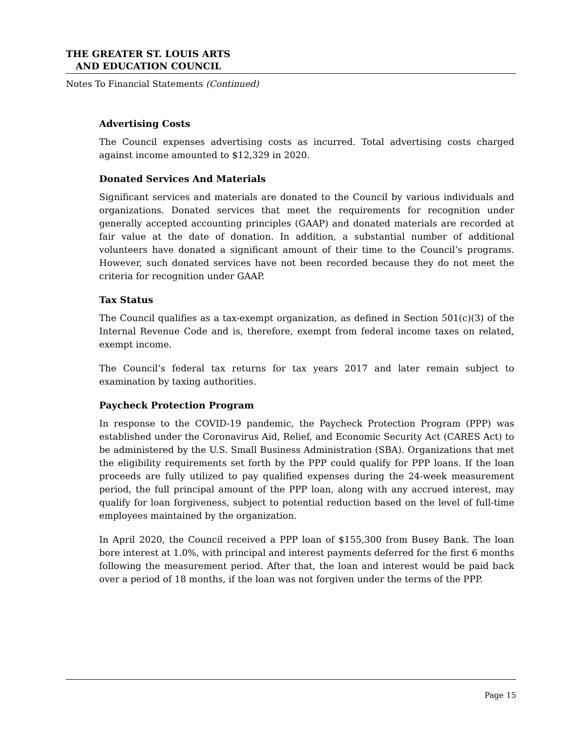THE GREATER ST. LOUIS ARTS
AND EDUCATION COUNCIL
Notes To Financial Statements (Continued)
Advertising Costs
The Council expenses advertising costs as incurred. Total advertising costs charged against income amounted to $12,329 in 2020.
Donated Services And Materials
Significant services and materials are donated to the Council by various individuals and organizations. Donated services that meet the requirements for recognition under generally accepted accounting principles (GAAP) and donated materials are recorded at fair value at the date of donation. In addition, a substantial number of additional volunteers have donated a significant amount of their time to the Council’s programs. However, such donated services have not been recorded because they do not meet the criteria for recognition under GAAP.
Tax Status
The Council qualifies as a tax-exempt organization, as defined in Section 501(c)(3) of the Internal Revenue Code and is, therefore, exempt from federal income taxes on related, exempt income.
The Council’s federal tax returns for tax years 2017 and later remain subject to examination by taxing authorities.
Paycheck Protection Program
In response to the COVID-19 pandemic, the Paycheck Protection Program (PPP) was established under the Coronavirus Aid, Relief, and Economic Security Act (CARES Act) to be administered by the U.S. Small Business Administration (SBA). Organizations that met the eligibility requirements set forth by the PPP could qualify for PPP loans. If the loan proceeds are fully utilized to pay qualified expenses during the 24-week measurement period, the full principal amount of the PPP loan, along with any accrued interest, may qualify for loan forgiveness, subject to potential reduction based on the level of full-time employees maintained by the organization.
In April 2020, the Council received a PPP loan of $155,300 from Busey Bank. The loan bore interest at 1.0%, with principal and interest payments deferred for the first 6 months following the measurement period. After that, the loan and interest would be paid back over a period of 18 months, if the loan was not forgiven under the terms of the PPP.
Page 15